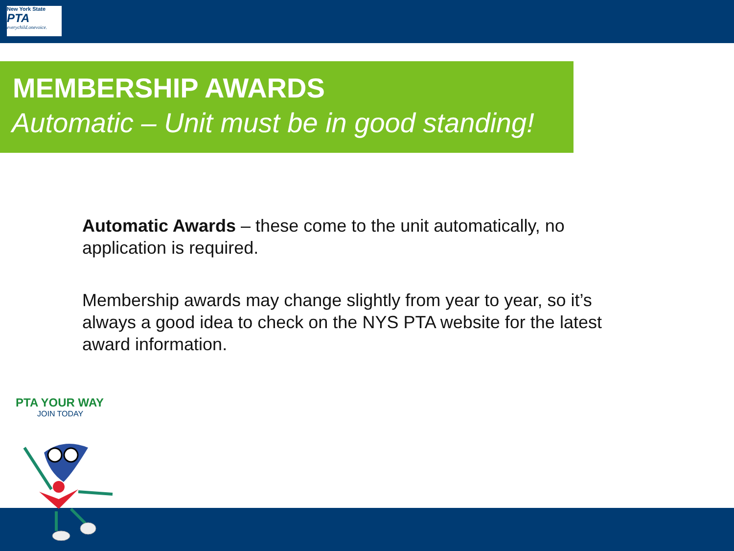New York State
PTA
everychild.onevoice.
MEMBERSHIP AWARDS
Automatic – Unit must be in good standing!
Automatic Awards – these come to the unit automatically, no application is required.
Membership awards may change slightly from year to year, so it’s always a good idea to check on the NYS PTA website for the latest award information.
PTA YOUR WAY
JOIN TODAY